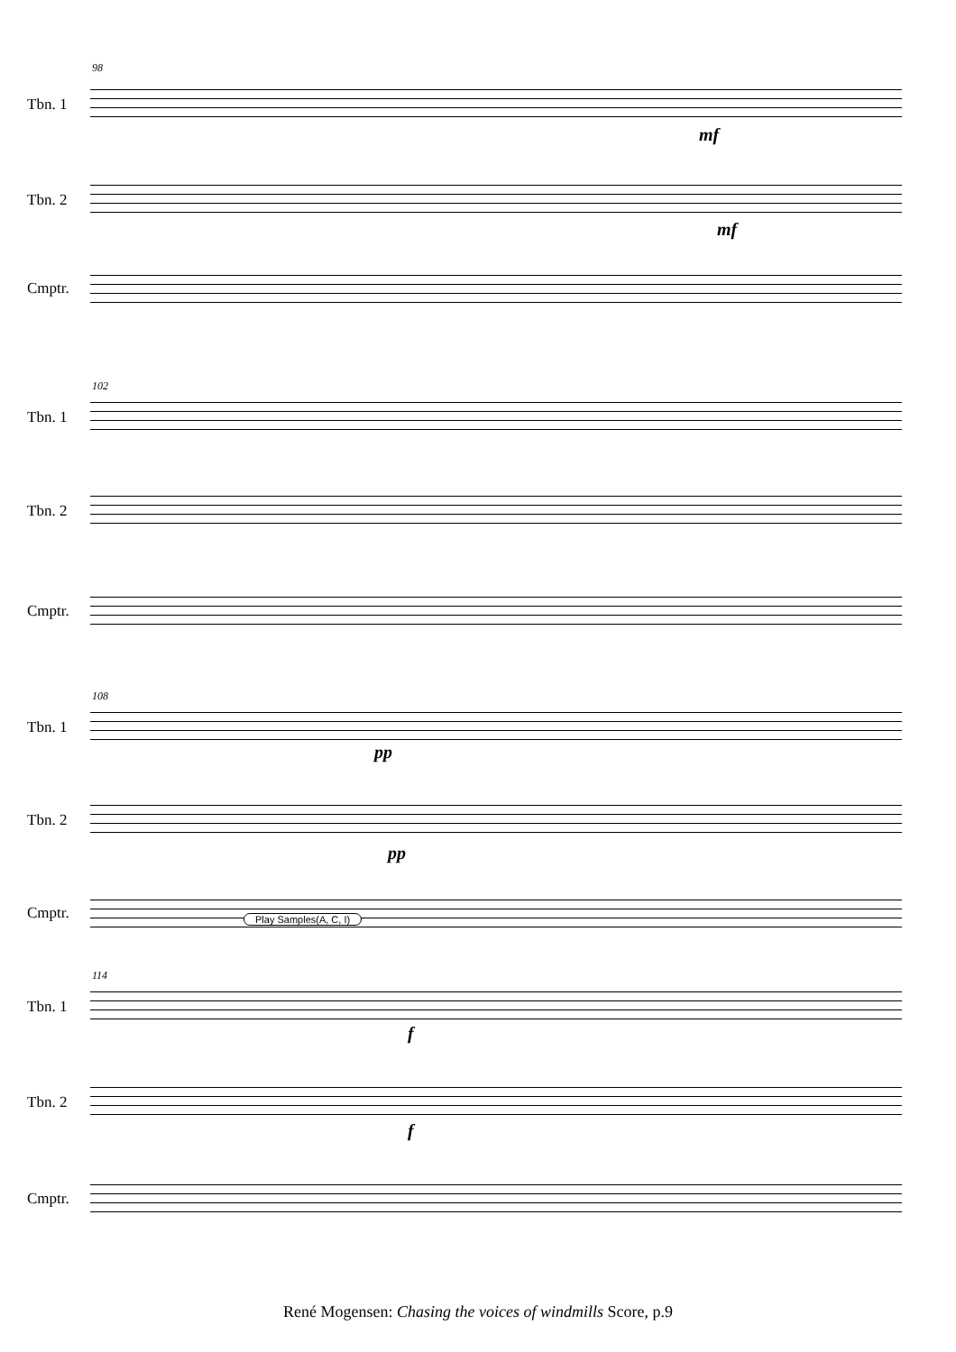98
Tbn. 1
mf
Tbn. 2
mf
Cmptr.
102
Tbn. 1
Tbn. 2
Cmptr.
108
Tbn. 1
pp
Tbn. 2
pp
Cmptr. Play Samples(A, C, I)
114
Tbn. 1
f
Tbn. 2
f
Cmptr.
René Mogensen: Chasing the voices of windmills Score, p.9